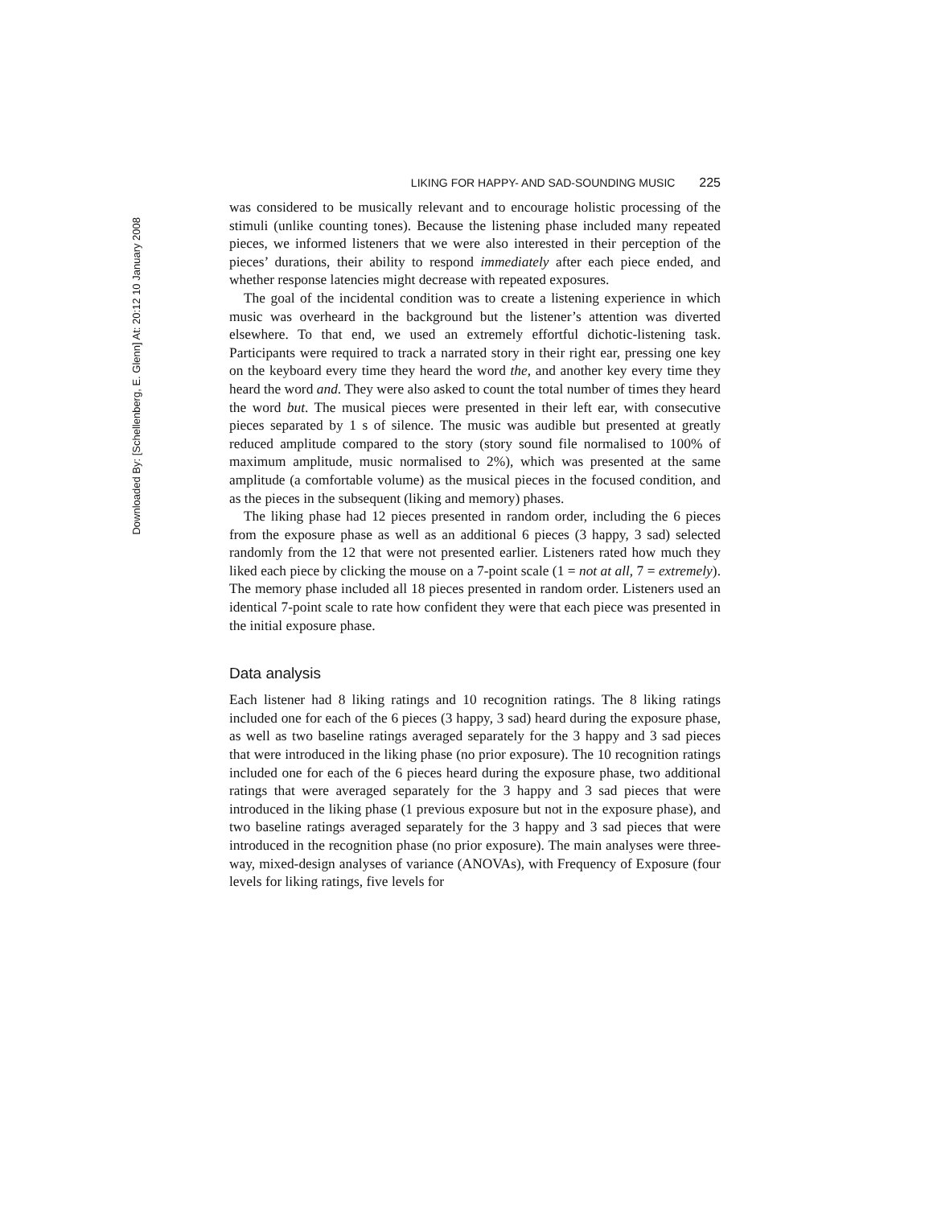Downloaded By: [Schellenberg, E. Glenn] At: 20:12 10 January 2008
LIKING FOR HAPPY- AND SAD-SOUNDING MUSIC 225
was considered to be musically relevant and to encourage holistic processing of the stimuli (unlike counting tones). Because the listening phase included many repeated pieces, we informed listeners that we were also interested in their perception of the pieces’ durations, their ability to respond immediately after each piece ended, and whether response latencies might decrease with repeated exposures.
The goal of the incidental condition was to create a listening experience in which music was overheard in the background but the listener’s attention was diverted elsewhere. To that end, we used an extremely effortful dichotic-listening task. Participants were required to track a narrated story in their right ear, pressing one key on the keyboard every time they heard the word the, and another key every time they heard the word and. They were also asked to count the total number of times they heard the word but. The musical pieces were presented in their left ear, with consecutive pieces separated by 1 s of silence. The music was audible but presented at greatly reduced amplitude compared to the story (story sound file normalised to 100% of maximum amplitude, music normalised to 2%), which was presented at the same amplitude (a comfortable volume) as the musical pieces in the focused condition, and as the pieces in the subsequent (liking and memory) phases.
The liking phase had 12 pieces presented in random order, including the 6 pieces from the exposure phase as well as an additional 6 pieces (3 happy, 3 sad) selected randomly from the 12 that were not presented earlier. Listeners rated how much they liked each piece by clicking the mouse on a 7-point scale (1 = not at all, 7 = extremely). The memory phase included all 18 pieces presented in random order. Listeners used an identical 7-point scale to rate how confident they were that each piece was presented in the initial exposure phase.
Data analysis
Each listener had 8 liking ratings and 10 recognition ratings. The 8 liking ratings included one for each of the 6 pieces (3 happy, 3 sad) heard during the exposure phase, as well as two baseline ratings averaged separately for the 3 happy and 3 sad pieces that were introduced in the liking phase (no prior exposure). The 10 recognition ratings included one for each of the 6 pieces heard during the exposure phase, two additional ratings that were averaged separately for the 3 happy and 3 sad pieces that were introduced in the liking phase (1 previous exposure but not in the exposure phase), and two baseline ratings averaged separately for the 3 happy and 3 sad pieces that were introduced in the recognition phase (no prior exposure). The main analyses were three-way, mixed-design analyses of variance (ANOVAs), with Frequency of Exposure (four levels for liking ratings, five levels for